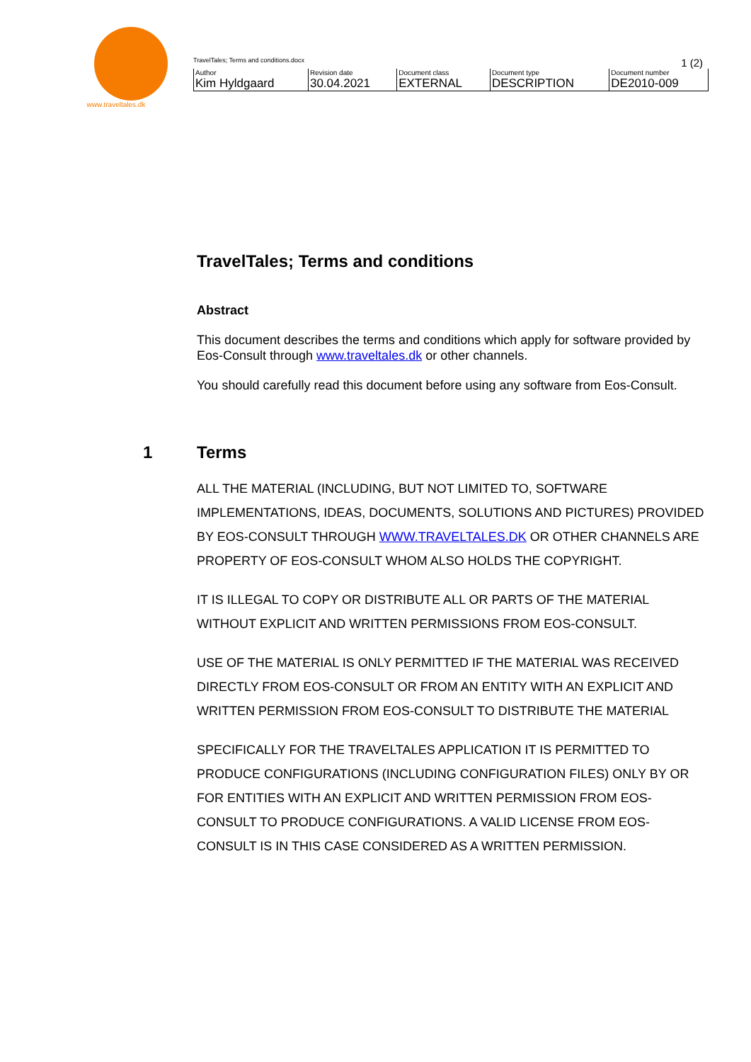www.traveltales.dk
TravelTales; Terms and conditions.docx 1 (2)
| Author Kim Hyldgaard | Revision date 30.04.2021 | Document class EXTERNAL | Document type DESCRIPTION | Document number DE2010-009 |
TravelTales; Terms and conditions
Abstract
This document describes the terms and conditions which apply for software provided by Eos-Consult through www.traveltales.dk or other channels.
You should carefully read this document before using any software from Eos-Consult.
1 Terms
ALL THE MATERIAL (INCLUDING, BUT NOT LIMITED TO, SOFTWARE IMPLEMENTATIONS, IDEAS, DOCUMENTS, SOLUTIONS AND PICTURES) PROVIDED BY EOS-CONSULT THROUGH WWW.TRAVELTALES.DK OR OTHER CHANNELS ARE PROPERTY OF EOS-CONSULT WHOM ALSO HOLDS THE COPYRIGHT.
IT IS ILLEGAL TO COPY OR DISTRIBUTE ALL OR PARTS OF THE MATERIAL WITHOUT EXPLICIT AND WRITTEN PERMISSIONS FROM EOS-CONSULT.
USE OF THE MATERIAL IS ONLY PERMITTED IF THE MATERIAL WAS RECEIVED DIRECTLY FROM EOS-CONSULT OR FROM AN ENTITY WITH AN EXPLICIT AND WRITTEN PERMISSION FROM EOS-CONSULT TO DISTRIBUTE THE MATERIAL
SPECIFICALLY FOR THE TRAVELTALES APPLICATION IT IS PERMITTED TO PRODUCE CONFIGURATIONS (INCLUDING CONFIGURATION FILES) ONLY BY OR FOR ENTITIES WITH AN EXPLICIT AND WRITTEN PERMISSION FROM EOS-CONSULT TO PRODUCE CONFIGURATIONS. A VALID LICENSE FROM EOS-CONSULT IS IN THIS CASE CONSIDERED AS A WRITTEN PERMISSION.